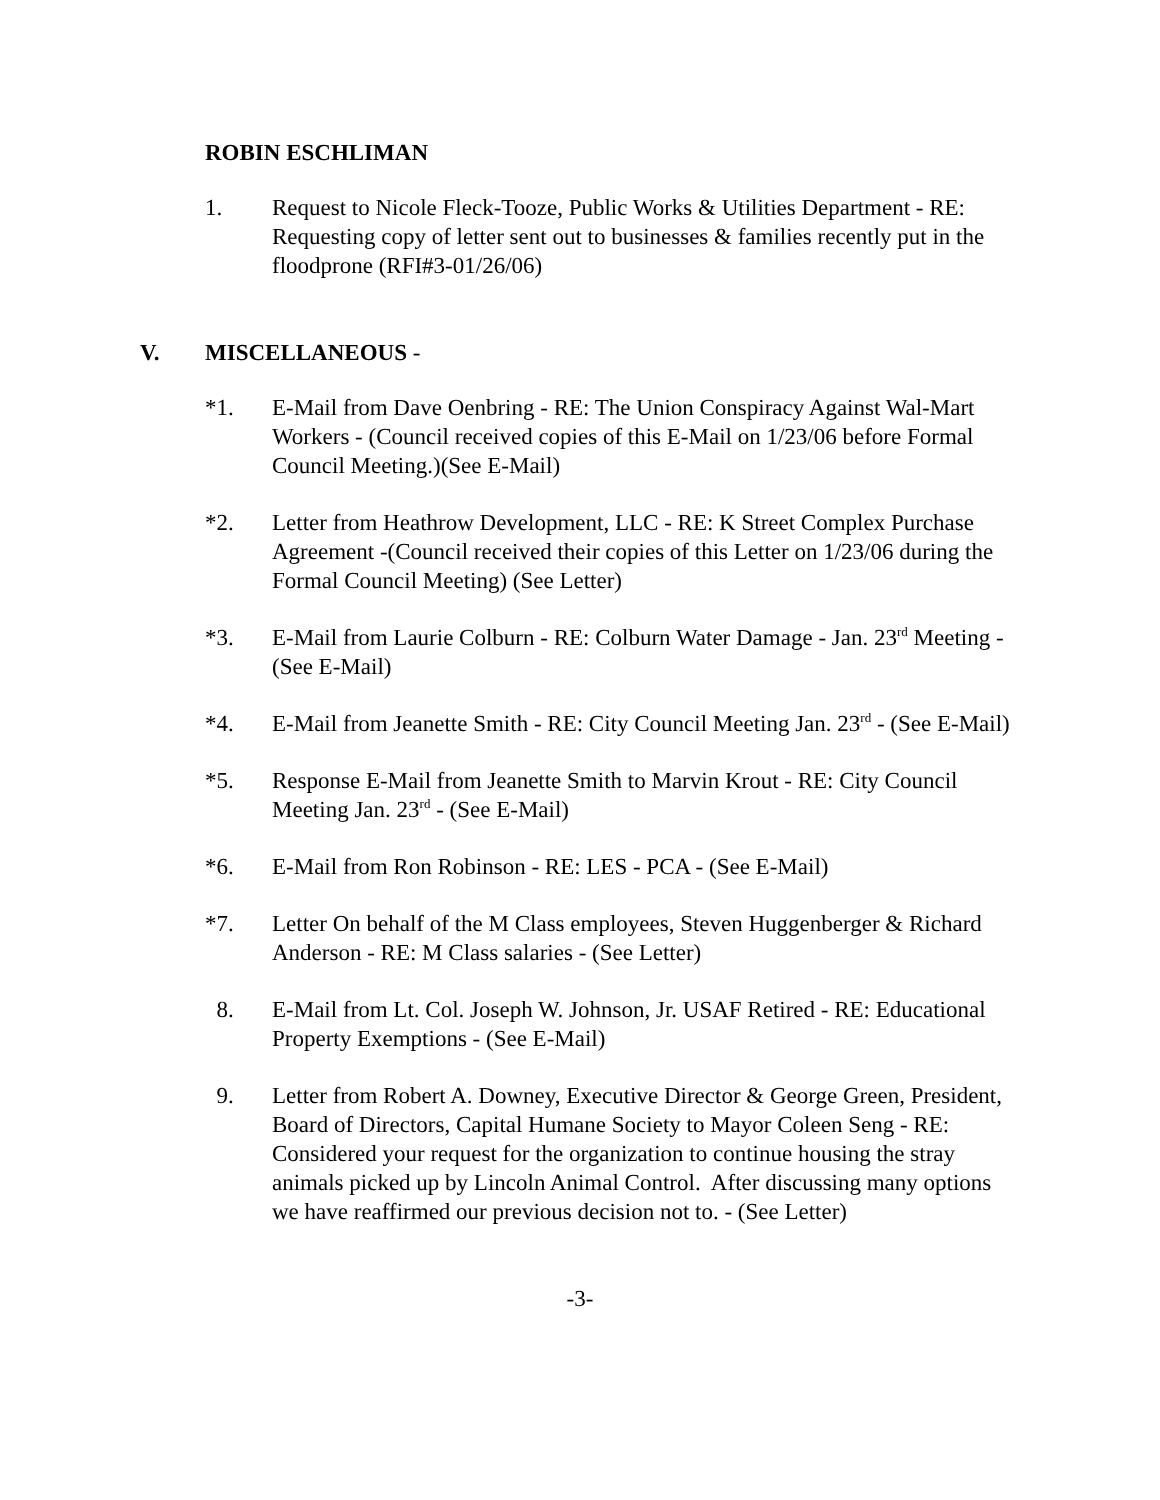ROBIN ESCHLIMAN
1. Request to Nicole Fleck-Tooze, Public Works & Utilities Department - RE: Requesting copy of letter sent out to businesses & families recently put in the floodprone (RFI#3-01/26/06)
V. MISCELLANEOUS -
*1. E-Mail from Dave Oenbring - RE: The Union Conspiracy Against Wal-Mart Workers - (Council received copies of this E-Mail on 1/23/06 before Formal Council Meeting.)(See E-Mail)
*2. Letter from Heathrow Development, LLC - RE: K Street Complex Purchase Agreement -(Council received their copies of this Letter on 1/23/06 during the Formal Council Meeting) (See Letter)
*3. E-Mail from Laurie Colburn - RE: Colburn Water Damage - Jan. 23<sup>rd</sup> Meeting - (See E-Mail)
*4. E-Mail from Jeanette Smith - RE: City Council Meeting Jan. 23<sup>rd</sup> - (See E-Mail)
*5. Response E-Mail from Jeanette Smith to Marvin Krout - RE: City Council Meeting Jan. 23<sup>rd</sup> - (See E-Mail)
*6. E-Mail from Ron Robinson - RE: LES - PCA - (See E-Mail)
*7. Letter On behalf of the M Class employees, Steven Huggenberger & Richard Anderson - RE: M Class salaries - (See Letter)
8. E-Mail from Lt. Col. Joseph W. Johnson, Jr. USAF Retired - RE: Educational Property Exemptions - (See E-Mail)
9. Letter from Robert A. Downey, Executive Director & George Green, President, Board of Directors, Capital Humane Society to Mayor Coleen Seng - RE: Considered your request for the organization to continue housing the stray animals picked up by Lincoln Animal Control. After discussing many options we have reaffirmed our previous decision not to. - (See Letter)
-3-